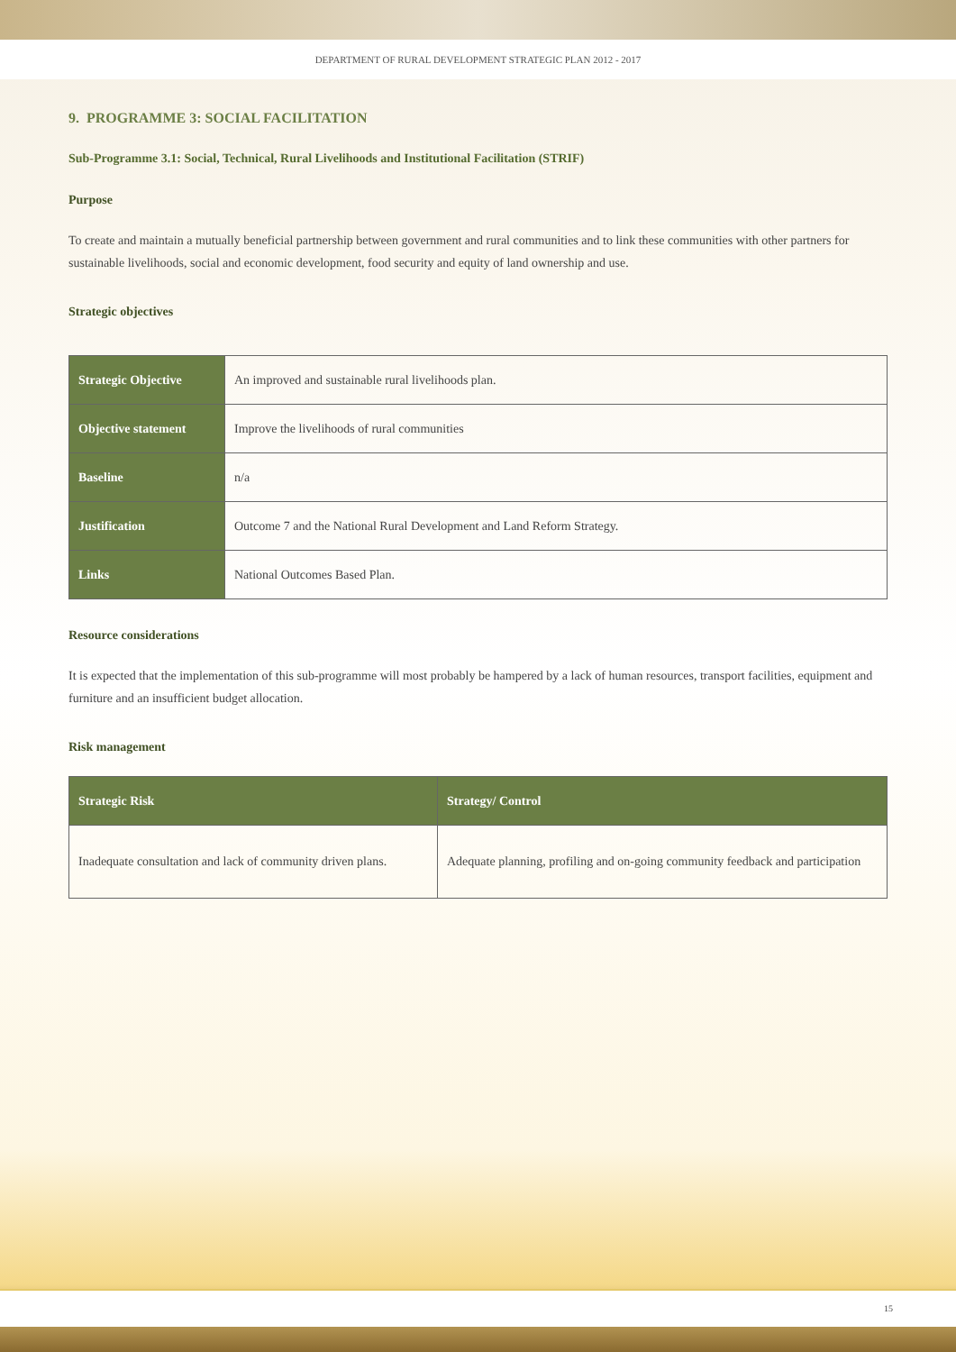DEPARTMENT OF RURAL DEVELOPMENT STRATEGIC PLAN 2012 - 2017
9. PROGRAMME 3: SOCIAL FACILITATION
Sub-Programme 3.1: Social, Technical, Rural Livelihoods and Institutional Facilitation (STRIF)
Purpose
To create and maintain a mutually beneficial partnership between government and rural communities and to link these communities with other partners for sustainable livelihoods, social and economic development, food security and equity of land ownership and use.
Strategic objectives
| Strategic Objective | An improved and sustainable rural livelihoods plan. |
| Objective statement | Improve the livelihoods of rural communities |
| Baseline | n/a |
| Justification | Outcome 7 and the National Rural Development and Land Reform Strategy. |
| Links | National Outcomes Based Plan. |
Resource considerations
It is expected that the implementation of this sub-programme will most probably be hampered by a lack of human resources, transport facilities, equipment and furniture and an insufficient budget allocation.
Risk management
| Strategic Risk | Strategy/ Control |
| --- | --- |
| Inadequate consultation and lack of community driven plans. | Adequate planning, profiling and on-going community feedback and participation |
15